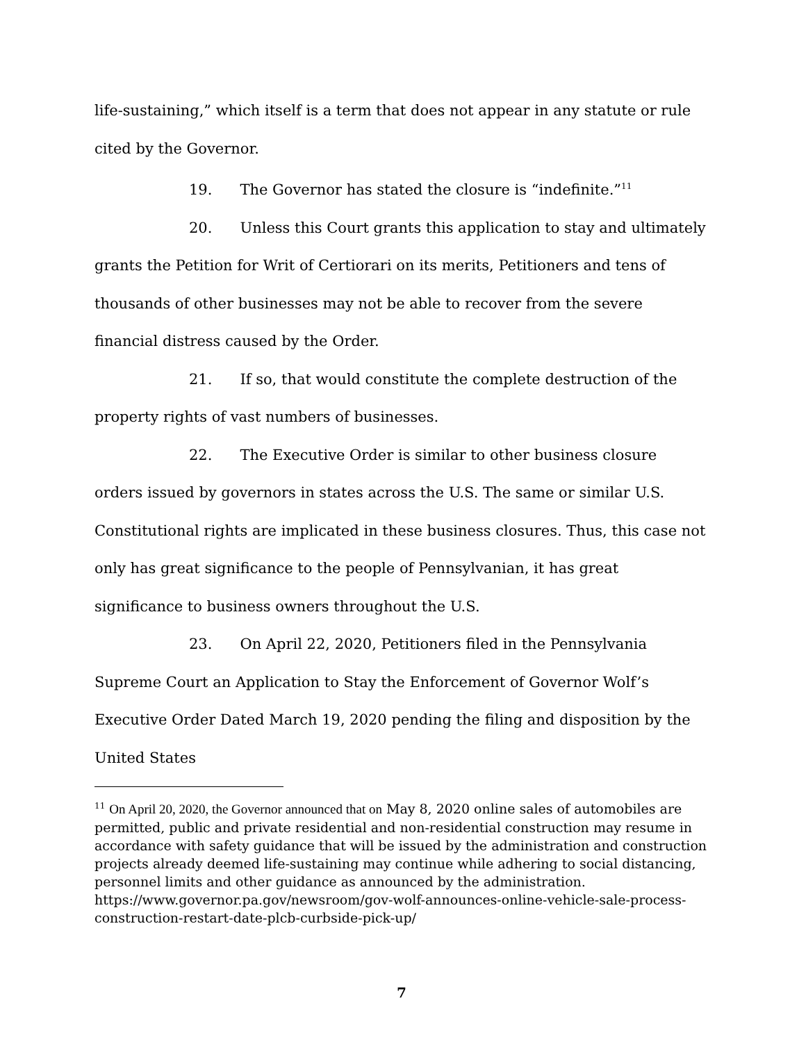life-sustaining,” which itself is a term that does not appear in any statute or rule cited by the Governor.
19. The Governor has stated the closure is “indefinite.”<sup>11</sup>
20. Unless this Court grants this application to stay and ultimately grants the Petition for Writ of Certiorari on its merits, Petitioners and tens of thousands of other businesses may not be able to recover from the severe financial distress caused by the Order.
21. If so, that would constitute the complete destruction of the property rights of vast numbers of businesses.
22. The Executive Order is similar to other business closure orders issued by governors in states across the U.S. The same or similar U.S. Constitutional rights are implicated in these business closures. Thus, this case not only has great significance to the people of Pennsylvanian, it has great significance to business owners throughout the U.S.
23. On April 22, 2020, Petitioners filed in the Pennsylvania Supreme Court an Application to Stay the Enforcement of Governor Wolf’s Executive Order Dated March 19, 2020 pending the filing and disposition by the United States
<sup>11</sup> On April 20, 2020, the Governor announced that on May 8, 2020 online sales of automobiles are permitted, public and private residential and non-residential construction may resume in accordance with safety guidance that will be issued by the administration and construction projects already deemed life-sustaining may continue while adhering to social distancing, personnel limits and other guidance as announced by the administration. https://www.governor.pa.gov/newsroom/gov-wolf-announces-online-vehicle-sale-process-construction-restart-date-plcb-curbside-pick-up/
7